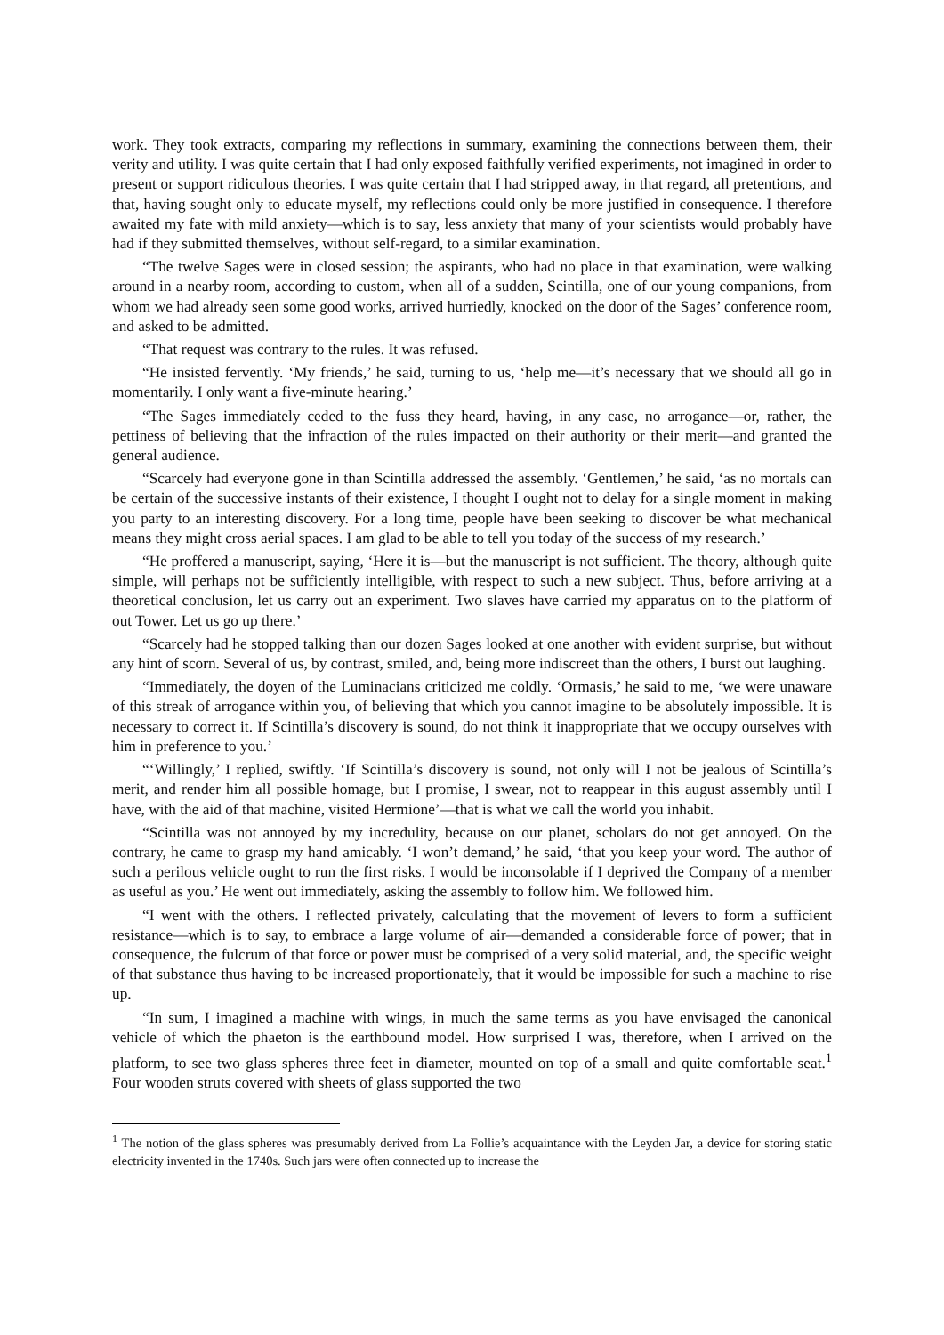work. They took extracts, comparing my reflections in summary, examining the connections between them, their verity and utility. I was quite certain that I had only exposed faithfully verified experiments, not imagined in order to present or support ridiculous theories. I was quite certain that I had stripped away, in that regard, all pretentions, and that, having sought only to educate myself, my reflections could only be more justified in consequence. I therefore awaited my fate with mild anxiety—which is to say, less anxiety that many of your scientists would probably have had if they submitted themselves, without self-regard, to a similar examination.
“The twelve Sages were in closed session; the aspirants, who had no place in that examination, were walking around in a nearby room, according to custom, when all of a sudden, Scintilla, one of our young companions, from whom we had already seen some good works, arrived hurriedly, knocked on the door of the Sages’ conference room, and asked to be admitted.
“That request was contrary to the rules. It was refused.
“He insisted fervently. ‘My friends,’ he said, turning to us, ‘help me—it’s necessary that we should all go in momentarily. I only want a five-minute hearing.’
“The Sages immediately ceded to the fuss they heard, having, in any case, no arrogance—or, rather, the pettiness of believing that the infraction of the rules impacted on their authority or their merit—and granted the general audience.
“Scarcely had everyone gone in than Scintilla addressed the assembly. ‘Gentlemen,’ he said, ‘as no mortals can be certain of the successive instants of their existence, I thought I ought not to delay for a single moment in making you party to an interesting discovery. For a long time, people have been seeking to discover be what mechanical means they might cross aerial spaces. I am glad to be able to tell you today of the success of my research.’
“He proffered a manuscript, saying, ‘Here it is—but the manuscript is not sufficient. The theory, although quite simple, will perhaps not be sufficiently intelligible, with respect to such a new subject. Thus, before arriving at a theoretical conclusion, let us carry out an experiment. Two slaves have carried my apparatus on to the platform of out Tower. Let us go up there.’
“Scarcely had he stopped talking than our dozen Sages looked at one another with evident surprise, but without any hint of scorn. Several of us, by contrast, smiled, and, being more indiscreet than the others, I burst out laughing.
“Immediately, the doyen of the Luminacians criticized me coldly. ‘Ormasis,’ he said to me, ‘we were unaware of this streak of arrogance within you, of believing that which you cannot imagine to be absolutely impossible. It is necessary to correct it. If Scintilla’s discovery is sound, do not think it inappropriate that we occupy ourselves with him in preference to you.’
“‘Willingly,’ I replied, swiftly. ‘If Scintilla’s discovery is sound, not only will I not be jealous of Scintilla’s merit, and render him all possible homage, but I promise, I swear, not to reappear in this august assembly until I have, with the aid of that machine, visited Hermione’—that is what we call the world you inhabit.
“Scintilla was not annoyed by my incredulity, because on our planet, scholars do not get annoyed. On the contrary, he came to grasp my hand amicably. ‘I won’t demand,’ he said, ‘that you keep your word. The author of such a perilous vehicle ought to run the first risks. I would be inconsolable if I deprived the Company of a member as useful as you.’ He went out immediately, asking the assembly to follow him. We followed him.
“I went with the others. I reflected privately, calculating that the movement of levers to form a sufficient resistance—which is to say, to embrace a large volume of air—demanded a considerable force of power; that in consequence, the fulcrum of that force or power must be comprised of a very solid material, and, the specific weight of that substance thus having to be increased proportionately, that it would be impossible for such a machine to rise up.
“In sum, I imagined a machine with wings, in much the same terms as you have envisaged the canonical vehicle of which the phaeton is the earthbound model. How surprised I was, therefore, when I arrived on the platform, to see two glass spheres three feet in diameter, mounted on top of a small and quite comfortable seat.<sup>1</sup> Four wooden struts covered with sheets of glass supported the two
<sup>1</sup> The notion of the glass spheres was presumably derived from La Follie’s acquaintance with the Leyden Jar, a device for storing static electricity invented in the 1740s. Such jars were often connected up to increase the